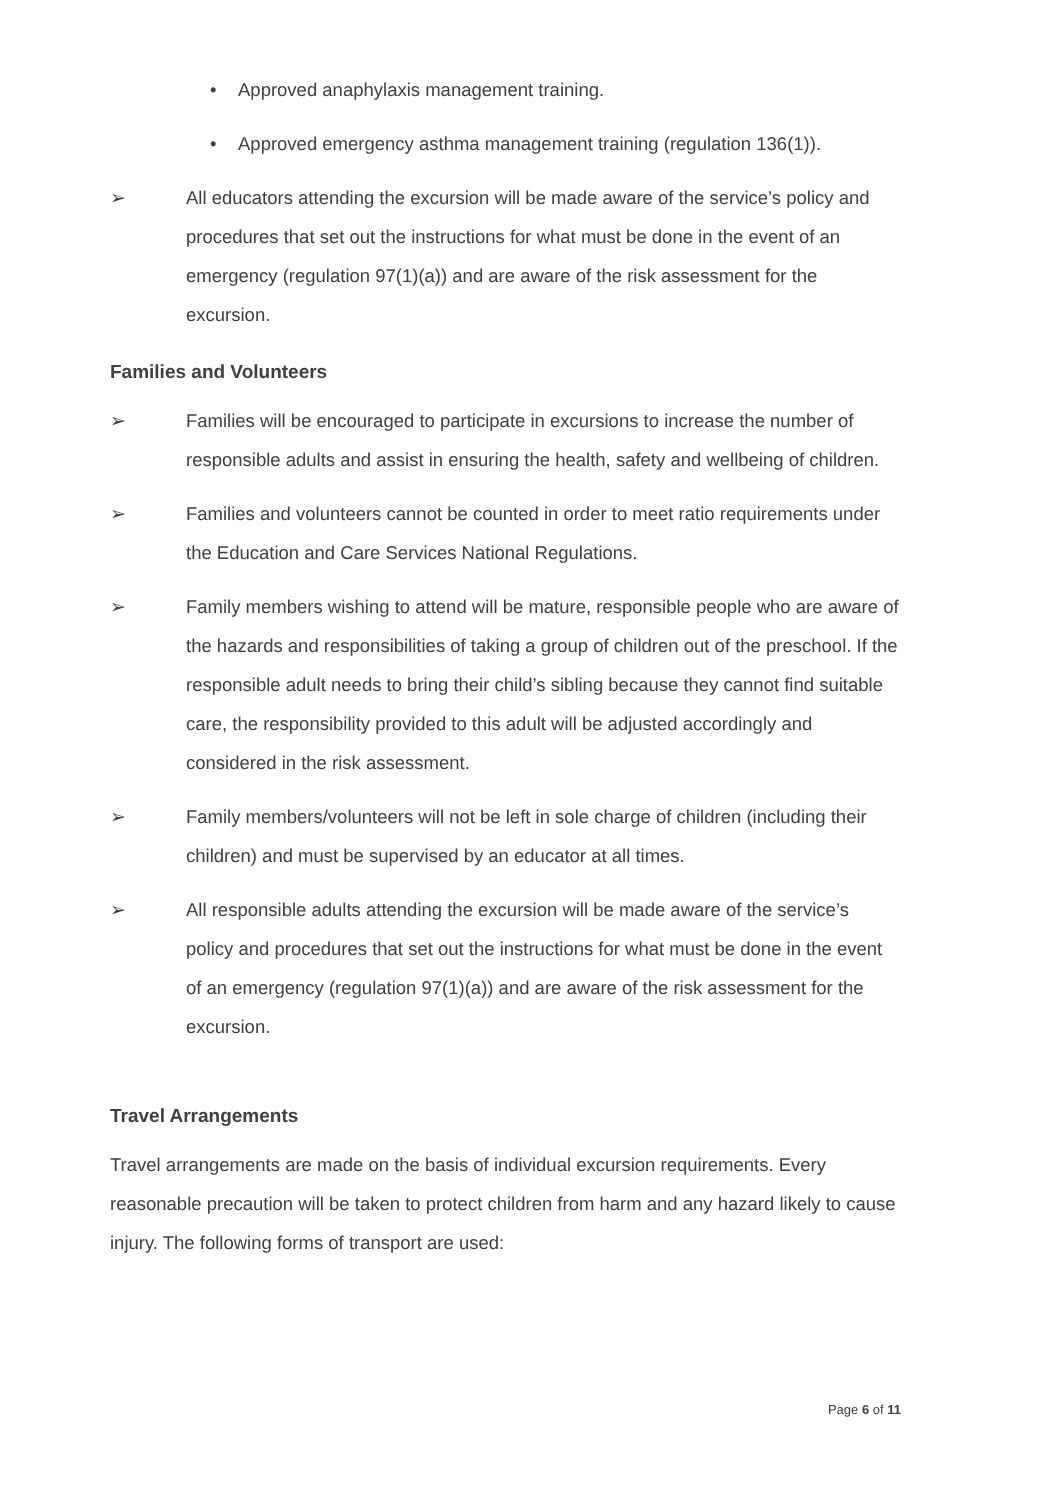• Approved anaphylaxis management training.
• Approved emergency asthma management training (regulation 136(1)).
➢ All educators attending the excursion will be made aware of the service’s policy and procedures that set out the instructions for what must be done in the event of an emergency (regulation 97(1)(a)) and are aware of the risk assessment for the excursion.
Families and Volunteers
➢ Families will be encouraged to participate in excursions to increase the number of responsible adults and assist in ensuring the health, safety and wellbeing of children.
➢ Families and volunteers cannot be counted in order to meet ratio requirements under the Education and Care Services National Regulations.
➢ Family members wishing to attend will be mature, responsible people who are aware of the hazards and responsibilities of taking a group of children out of the preschool. If the responsible adult needs to bring their child’s sibling because they cannot find suitable care, the responsibility provided to this adult will be adjusted accordingly and considered in the risk assessment.
➢ Family members/volunteers will not be left in sole charge of children (including their children) and must be supervised by an educator at all times.
➢ All responsible adults attending the excursion will be made aware of the service’s policy and procedures that set out the instructions for what must be done in the event of an emergency (regulation 97(1)(a)) and are aware of the risk assessment for the excursion.
Travel Arrangements
Travel arrangements are made on the basis of individual excursion requirements. Every reasonable precaution will be taken to protect children from harm and any hazard likely to cause injury. The following forms of transport are used:
Page 6 of 11